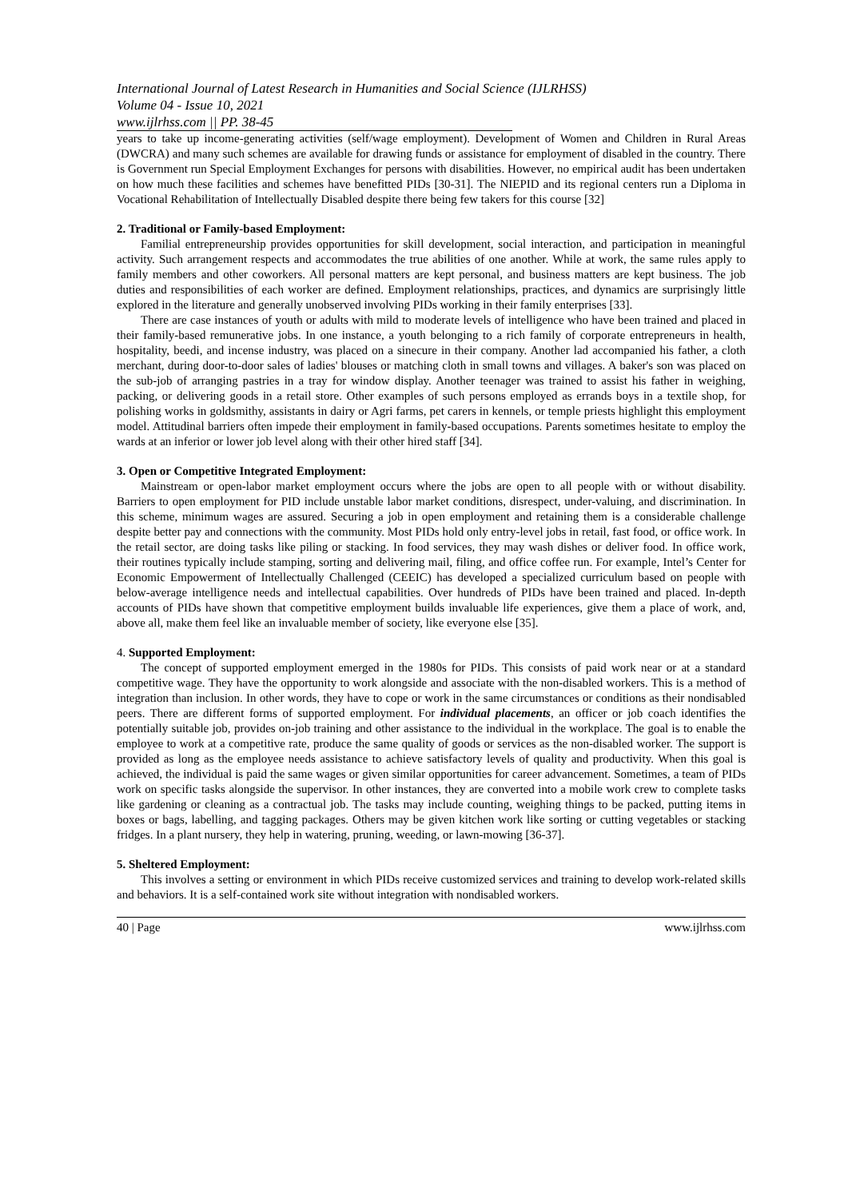International Journal of Latest Research in Humanities and Social Science (IJLRHSS)
Volume 04 - Issue 10, 2021
www.ijlrhss.com || PP. 38-45
years to take up income-generating activities (self/wage employment). Development of Women and Children in Rural Areas (DWCRA) and many such schemes are available for drawing funds or assistance for employment of disabled in the country. There is Government run Special Employment Exchanges for persons with disabilities. However, no empirical audit has been undertaken on how much these facilities and schemes have benefitted PIDs [30-31]. The NIEPID and its regional centers run a Diploma in Vocational Rehabilitation of Intellectually Disabled despite there being few takers for this course [32]
2. Traditional or Family-based Employment:
Familial entrepreneurship provides opportunities for skill development, social interaction, and participation in meaningful activity. Such arrangement respects and accommodates the true abilities of one another. While at work, the same rules apply to family members and other coworkers. All personal matters are kept personal, and business matters are kept business. The job duties and responsibilities of each worker are defined. Employment relationships, practices, and dynamics are surprisingly little explored in the literature and generally unobserved involving PIDs working in their family enterprises [33].
There are case instances of youth or adults with mild to moderate levels of intelligence who have been trained and placed in their family-based remunerative jobs. In one instance, a youth belonging to a rich family of corporate entrepreneurs in health, hospitality, beedi, and incense industry, was placed on a sinecure in their company. Another lad accompanied his father, a cloth merchant, during door-to-door sales of ladies' blouses or matching cloth in small towns and villages. A baker's son was placed on the sub-job of arranging pastries in a tray for window display. Another teenager was trained to assist his father in weighing, packing, or delivering goods in a retail store. Other examples of such persons employed as errands boys in a textile shop, for polishing works in goldsmithy, assistants in dairy or Agri farms, pet carers in kennels, or temple priests highlight this employment model. Attitudinal barriers often impede their employment in family-based occupations. Parents sometimes hesitate to employ the wards at an inferior or lower job level along with their other hired staff [34].
3. Open or Competitive Integrated Employment:
Mainstream or open-labor market employment occurs where the jobs are open to all people with or without disability. Barriers to open employment for PID include unstable labor market conditions, disrespect, under-valuing, and discrimination. In this scheme, minimum wages are assured. Securing a job in open employment and retaining them is a considerable challenge despite better pay and connections with the community. Most PIDs hold only entry-level jobs in retail, fast food, or office work. In the retail sector, are doing tasks like piling or stacking. In food services, they may wash dishes or deliver food. In office work, their routines typically include stamping, sorting and delivering mail, filing, and office coffee run. For example, Intel’s Center for Economic Empowerment of Intellectually Challenged (CEEIC) has developed a specialized curriculum based on people with below-average intelligence needs and intellectual capabilities. Over hundreds of PIDs have been trained and placed. In-depth accounts of PIDs have shown that competitive employment builds invaluable life experiences, give them a place of work, and, above all, make them feel like an invaluable member of society, like everyone else [35].
4. Supported Employment:
The concept of supported employment emerged in the 1980s for PIDs. This consists of paid work near or at a standard competitive wage. They have the opportunity to work alongside and associate with the non-disabled workers. This is a method of integration than inclusion. In other words, they have to cope or work in the same circumstances or conditions as their nondisabled peers. There are different forms of supported employment. For individual placements, an officer or job coach identifies the potentially suitable job, provides on-job training and other assistance to the individual in the workplace. The goal is to enable the employee to work at a competitive rate, produce the same quality of goods or services as the non-disabled worker. The support is provided as long as the employee needs assistance to achieve satisfactory levels of quality and productivity. When this goal is achieved, the individual is paid the same wages or given similar opportunities for career advancement. Sometimes, a team of PIDs work on specific tasks alongside the supervisor. In other instances, they are converted into a mobile work crew to complete tasks like gardening or cleaning as a contractual job. The tasks may include counting, weighing things to be packed, putting items in boxes or bags, labelling, and tagging packages. Others may be given kitchen work like sorting or cutting vegetables or stacking fridges. In a plant nursery, they help in watering, pruning, weeding, or lawn-mowing [36-37].
5. Sheltered Employment:
This involves a setting or environment in which PIDs receive customized services and training to develop work-related skills and behaviors. It is a self-contained work site without integration with nondisabled workers.
40 | Page www.ijlrhss.com